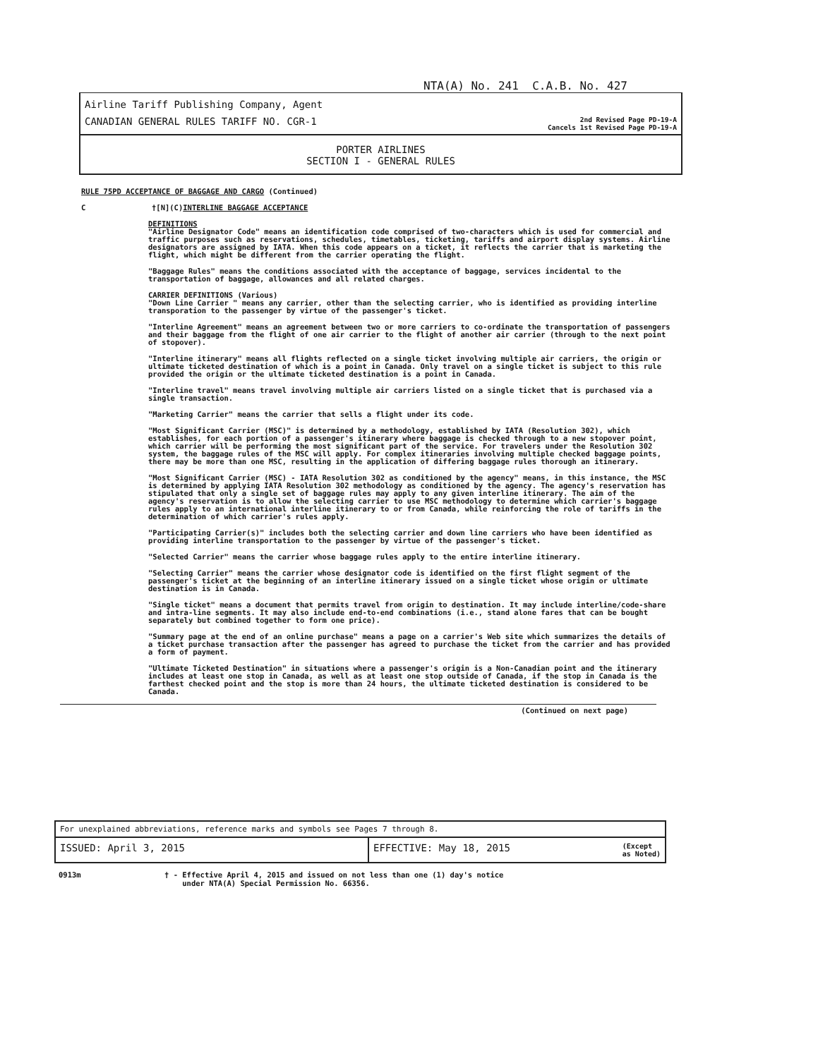NTA(A) No. 241 C.A.B. No. 427
Airline Tariff Publishing Company, Agent
CANADIAN GENERAL RULES TARIFF NO. CGR-1
2nd Revised Page PD-19-A
Cancels 1st Revised Page PD-19-A
PORTER AIRLINES
SECTION I - GENERAL RULES
RULE 75PD ACCEPTANCE OF BAGGAGE AND CARGO (Continued)
C †[N](C)INTERLINE BAGGAGE ACCEPTANCE
DEFINITIONS
"Airline Designator Code" means an identification code comprised of two-characters which is used for commercial and traffic purposes such as reservations, schedules, timetables, ticketing, tariffs and airport display systems. Airline designators are assigned by IATA. When this code appears on a ticket, it reflects the carrier that is marketing the flight, which might be different from the carrier operating the flight.
"Baggage Rules" means the conditions associated with the acceptance of baggage, services incidental to the transportation of baggage, allowances and all related charges.
CARRIER DEFINITIONS (Various)
"Down Line Carrier " means any carrier, other than the selecting carrier, who is identified as providing interline transporation to the passenger by virtue of the passenger's ticket.
"Interline Agreement" means an agreement between two or more carriers to co-ordinate the transportation of passengers and their baggage from the flight of one air carrier to the flight of another air carrier (through to the next point of stopover).
"Interline itinerary" means all flights reflected on a single ticket involving multiple air carriers, the origin or ultimate ticketed destination of which is a point in Canada. Only travel on a single ticket is subject to this rule provided the origin or the ultimate ticketed destination is a point in Canada.
"Interline travel" means travel involving multiple air carriers listed on a single ticket that is purchased via a single transaction.
"Marketing Carrier" means the carrier that sells a flight under its code.
"Most Significant Carrier (MSC)" is determined by a methodology, established by IATA (Resolution 302), which establishes, for each portion of a passenger's itinerary where baggage is checked through to a new stopover point, which carrier will be performing the most significant part of the service. For travelers under the Resolution 302 system, the baggage rules of the MSC will apply. For complex itineraries involving multiple checked baggage points, there may be more than one MSC, resulting in the application of differing baggage rules thorough an itinerary.
"Most Significant Carrier (MSC) - IATA Resolution 302 as conditioned by the agency" means, in this instance, the MSC is determined by applying IATA Resolution 302 methodology as conditioned by the agency. The agency's reservation has stipulated that only a single set of baggage rules may apply to any given interline itinerary. The aim of the agency's reservation is to allow the selecting carrier to use MSC methodology to determine which carrier's baggage rules apply to an international interline itinerary to or from Canada, while reinforcing the role of tariffs in the determination of which carrier's rules apply.
"Participating Carrier(s)" includes both the selecting carrier and down line carriers who have been identified as providing interline transportation to the passenger by virtue of the passenger's ticket.
"Selected Carrier" means the carrier whose baggage rules apply to the entire interline itinerary.
"Selecting Carrier" means the carrier whose designator code is identified on the first flight segment of the passenger's ticket at the beginning of an interline itinerary issued on a single ticket whose origin or ultimate destination is in Canada.
"Single ticket" means a document that permits travel from origin to destination. It may include interline/code-share and intra-line segments. It may also include end-to-end combinations (i.e., stand alone fares that can be bought separately but combined together to form one price).
"Summary page at the end of an online purchase" means a page on a carrier's Web site which summarizes the details of a ticket purchase transaction after the passenger has agreed to purchase the ticket from the carrier and has provided a form of payment.
"Ultimate Ticketed Destination" in situations where a passenger's origin is a Non-Canadian point and the itinerary includes at least one stop in Canada, as well as at least one stop outside of Canada, if the stop in Canada is the farthest checked point and the stop is more than 24 hours, the ultimate ticketed destination is considered to be Canada.
(Continued on next page)
For unexplained abbreviations, reference marks and symbols see Pages 7 through 8.
ISSUED: April 3, 2015 EFFECTIVE: May 18, 2015
(Except
as Noted)
0913m † - Effective April 4, 2015 and issued on not less than one (1) day's notice
under NTA(A) Special Permission No. 66356.